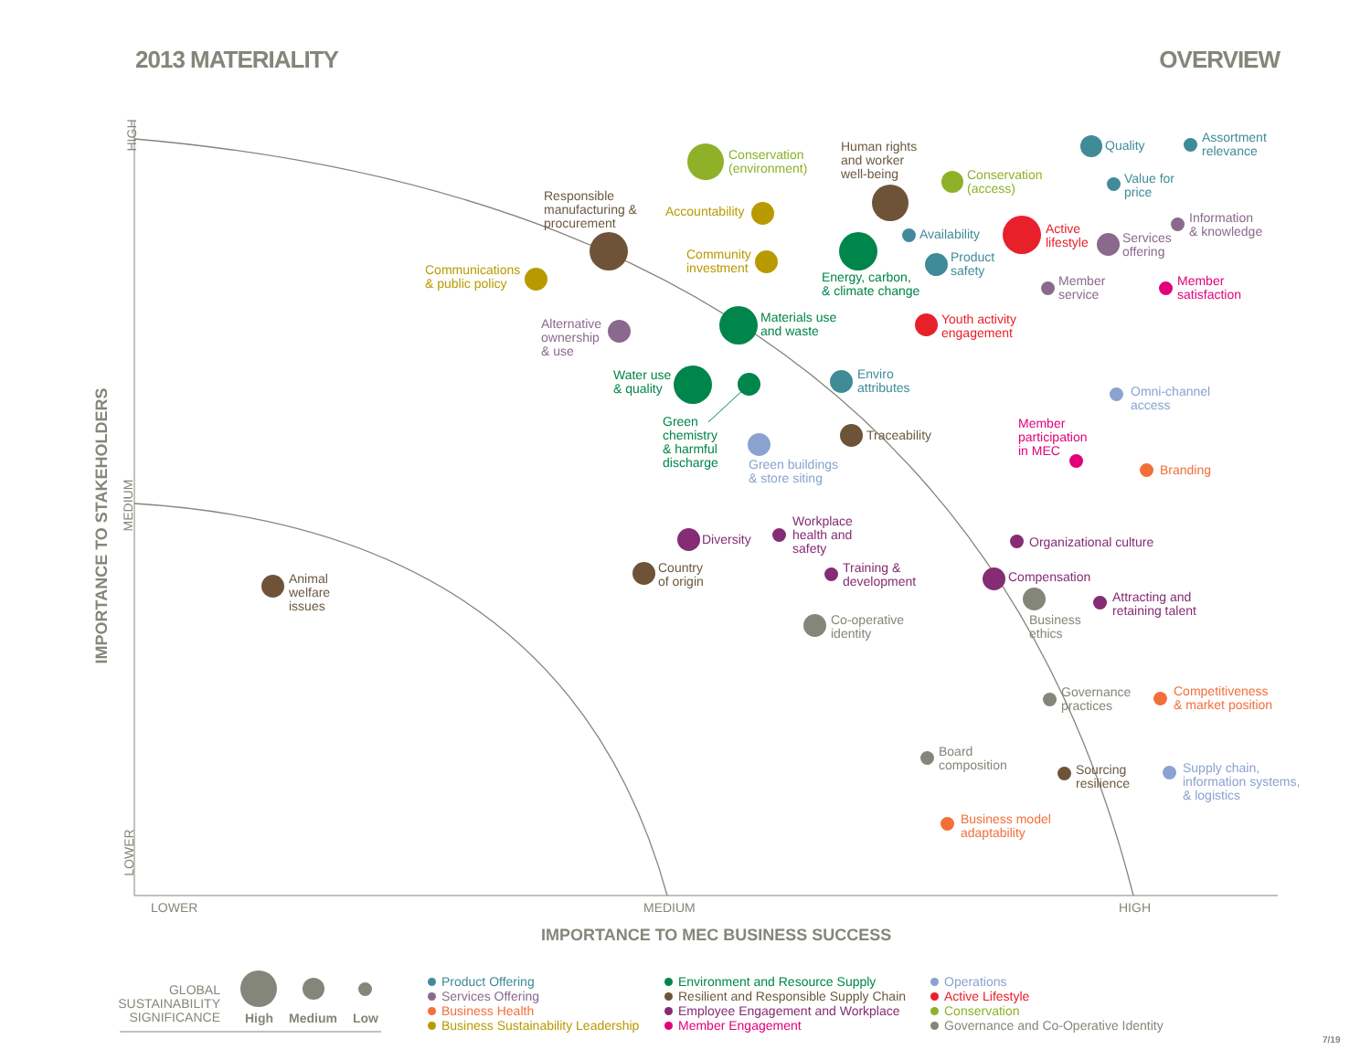2013 MATERIALITY OVERVIEW
HIGH
MEDIUM
LOWER
IMPORTANCE TO STAKEHOLDERS
LOWER MEDIUM HIGH
IMPORTANCE TO MEC BUSINESS SUCCESS
Conservation
(environment)
Human rights
and worker
well-being
Conservation
(access)
Quality
Assortment
relevance
Value for
price
Responsible
manufacturing &
procurement
Accountability
Community
investment
Energy, carbon,
& climate change
Availability
Product
safety
Active
lifestyle
Services
offering
Information
& knowledge
Communications
& public policy
Member
service
Member
satisfaction
Alternative
ownership
& use
Materials use
and waste
Youth activity
engagement
Water use
& quality
Enviro
attributes
Omni-channel
access
Green
chemistry
& harmful
discharge
Green buildings
& store siting
Traceability
Member
participation
in MEC
Branding
Diversity
Workplace
health and
safety
Organizational culture
Animal
welfare
issues
Country
of origin
Training &
development
Compensation
Business
ethics
Attracting and
retaining talent
Co-operative
identity
Governance
practices
Competitiveness
& market position
Board
composition
Sourcing
resilience
Supply chain,
information systems,
& logistics
Business model
adaptability
GLOBAL
SUSTAINABILITY
SIGNIFICANCE
High Medium Low
Product Offering
Services Offering
Business Health
Business Sustainability Leadership
Environment and Resource Supply
Resilient and Responsible Supply Chain
Employee Engagement and Workplace
Member Engagement
Operations
Active Lifestyle
Conservation
Governance and Co-Operative Identity
7/19